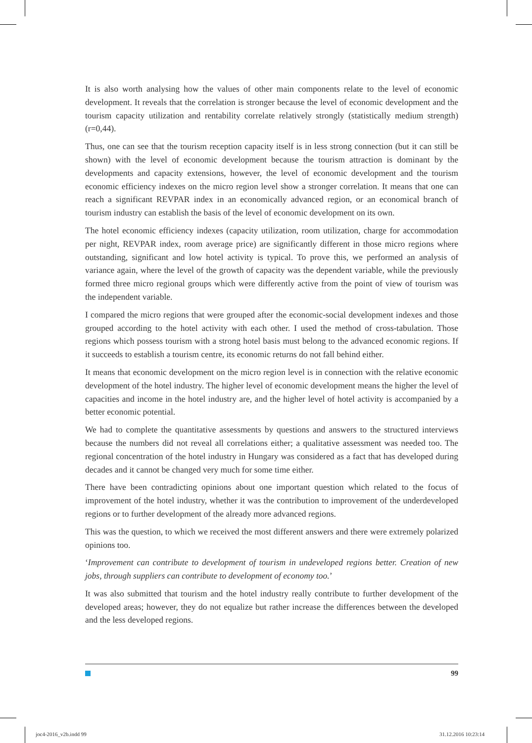It is also worth analysing how the values of other main components relate to the level of economic development. It reveals that the correlation is stronger because the level of economic development and the tourism capacity utilization and rentability correlate relatively strongly (statistically medium strength) (r=0,44).
Thus, one can see that the tourism reception capacity itself is in less strong connection (but it can still be shown) with the level of economic development because the tourism attraction is dominant by the developments and capacity extensions, however, the level of economic development and the tourism economic efficiency indexes on the micro region level show a stronger correlation. It means that one can reach a significant REVPAR index in an economically advanced region, or an economical branch of tourism industry can establish the basis of the level of economic development on its own.
The hotel economic efficiency indexes (capacity utilization, room utilization, charge for accommodation per night, REVPAR index, room average price) are significantly different in those micro regions where outstanding, significant and low hotel activity is typical. To prove this, we performed an analysis of variance again, where the level of the growth of capacity was the dependent variable, while the previously formed three micro regional groups which were differently active from the point of view of tourism was the independent variable.
I compared the micro regions that were grouped after the economic-social development indexes and those grouped according to the hotel activity with each other. I used the method of cross-tabulation. Those regions which possess tourism with a strong hotel basis must belong to the advanced economic regions. If it succeeds to establish a tourism centre, its economic returns do not fall behind either.
It means that economic development on the micro region level is in connection with the relative economic development of the hotel industry. The higher level of economic development means the higher the level of capacities and income in the hotel industry are, and the higher level of hotel activity is accompanied by a better economic potential.
We had to complete the quantitative assessments by questions and answers to the structured interviews because the numbers did not reveal all correlations either; a qualitative assessment was needed too. The regional concentration of the hotel industry in Hungary was considered as a fact that has developed during decades and it cannot be changed very much for some time either.
There have been contradicting opinions about one important question which related to the focus of improvement of the hotel industry, whether it was the contribution to improvement of the underdeveloped regions or to further development of the already more advanced regions.
This was the question, to which we received the most different answers and there were extremely polarized opinions too.
‘Improvement can contribute to development of tourism in undeveloped regions better. Creation of new jobs, through suppliers can contribute to development of economy too.’
It was also submitted that tourism and the hotel industry really contribute to further development of the developed areas; however, they do not equalize but rather increase the differences between the developed and the less developed regions.
99
joc4-2016_v2b.indd 99 31.12.2016 10:23:14